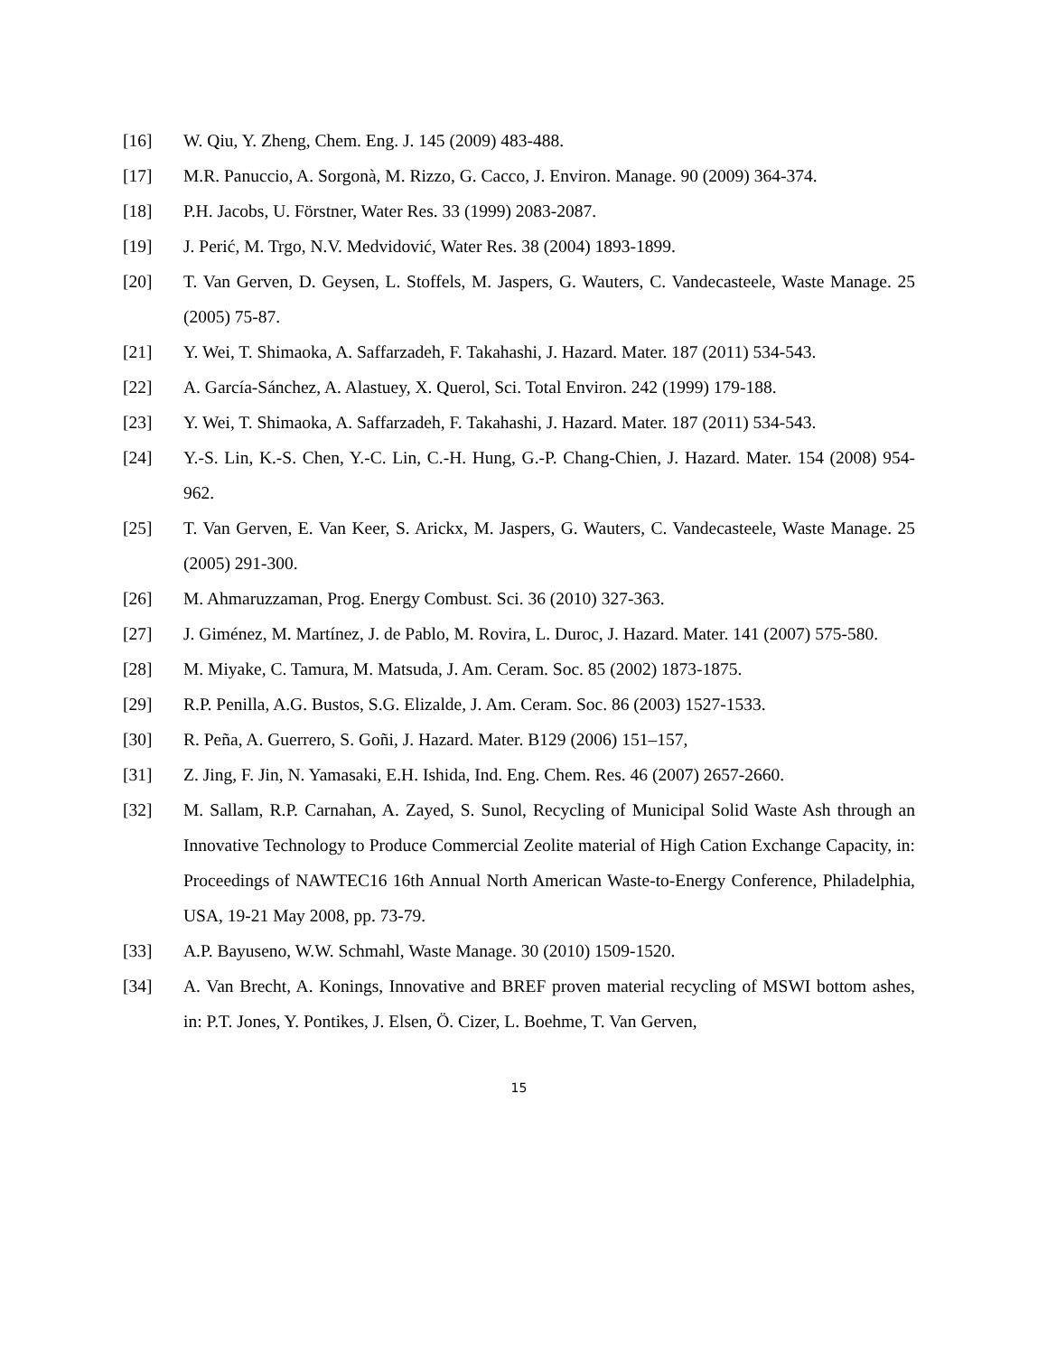[16] W. Qiu, Y. Zheng, Chem. Eng. J. 145 (2009) 483-488.
[17] M.R. Panuccio, A. Sorgonà, M. Rizzo, G. Cacco, J. Environ. Manage. 90 (2009) 364-374.
[18] P.H. Jacobs, U. Förstner, Water Res. 33 (1999) 2083-2087.
[19] J. Perić, M. Trgo, N.V. Medvidović, Water Res. 38 (2004) 1893-1899.
[20] T. Van Gerven, D. Geysen, L. Stoffels, M. Jaspers, G. Wauters, C. Vandecasteele, Waste Manage. 25 (2005) 75-87.
[21] Y. Wei, T. Shimaoka, A. Saffarzadeh, F. Takahashi, J. Hazard. Mater. 187 (2011) 534-543.
[22] A. García-Sánchez, A. Alastuey, X. Querol, Sci. Total Environ. 242 (1999) 179-188.
[23] Y. Wei, T. Shimaoka, A. Saffarzadeh, F. Takahashi, J. Hazard. Mater. 187 (2011) 534-543.
[24] Y.-S. Lin, K.-S. Chen, Y.-C. Lin, C.-H. Hung, G.-P. Chang-Chien, J. Hazard. Mater. 154 (2008) 954-962.
[25] T. Van Gerven, E. Van Keer, S. Arickx, M. Jaspers, G. Wauters, C. Vandecasteele, Waste Manage. 25 (2005) 291-300.
[26] M. Ahmaruzzaman, Prog. Energy Combust. Sci. 36 (2010) 327-363.
[27] J. Giménez, M. Martínez, J. de Pablo, M. Rovira, L. Duroc, J. Hazard. Mater. 141 (2007) 575-580.
[28] M. Miyake, C. Tamura, M. Matsuda, J. Am. Ceram. Soc. 85 (2002) 1873-1875.
[29] R.P. Penilla, A.G. Bustos, S.G. Elizalde, J. Am. Ceram. Soc. 86 (2003) 1527-1533.
[30] R. Peña, A. Guerrero, S. Goñi, J. Hazard. Mater. B129 (2006) 151–157,
[31] Z. Jing, F. Jin, N. Yamasaki, E.H. Ishida, Ind. Eng. Chem. Res. 46 (2007) 2657-2660.
[32] M. Sallam, R.P. Carnahan, A. Zayed, S. Sunol, Recycling of Municipal Solid Waste Ash through an Innovative Technology to Produce Commercial Zeolite material of High Cation Exchange Capacity, in: Proceedings of NAWTEC16 16th Annual North American Waste-to-Energy Conference, Philadelphia, USA, 19-21 May 2008, pp. 73-79.
[33] A.P. Bayuseno, W.W. Schmahl, Waste Manage. 30 (2010) 1509-1520.
[34] A. Van Brecht, A. Konings, Innovative and BREF proven material recycling of MSWI bottom ashes, in: P.T. Jones, Y. Pontikes, J. Elsen, Ö. Cizer, L. Boehme, T. Van Gerven,
15